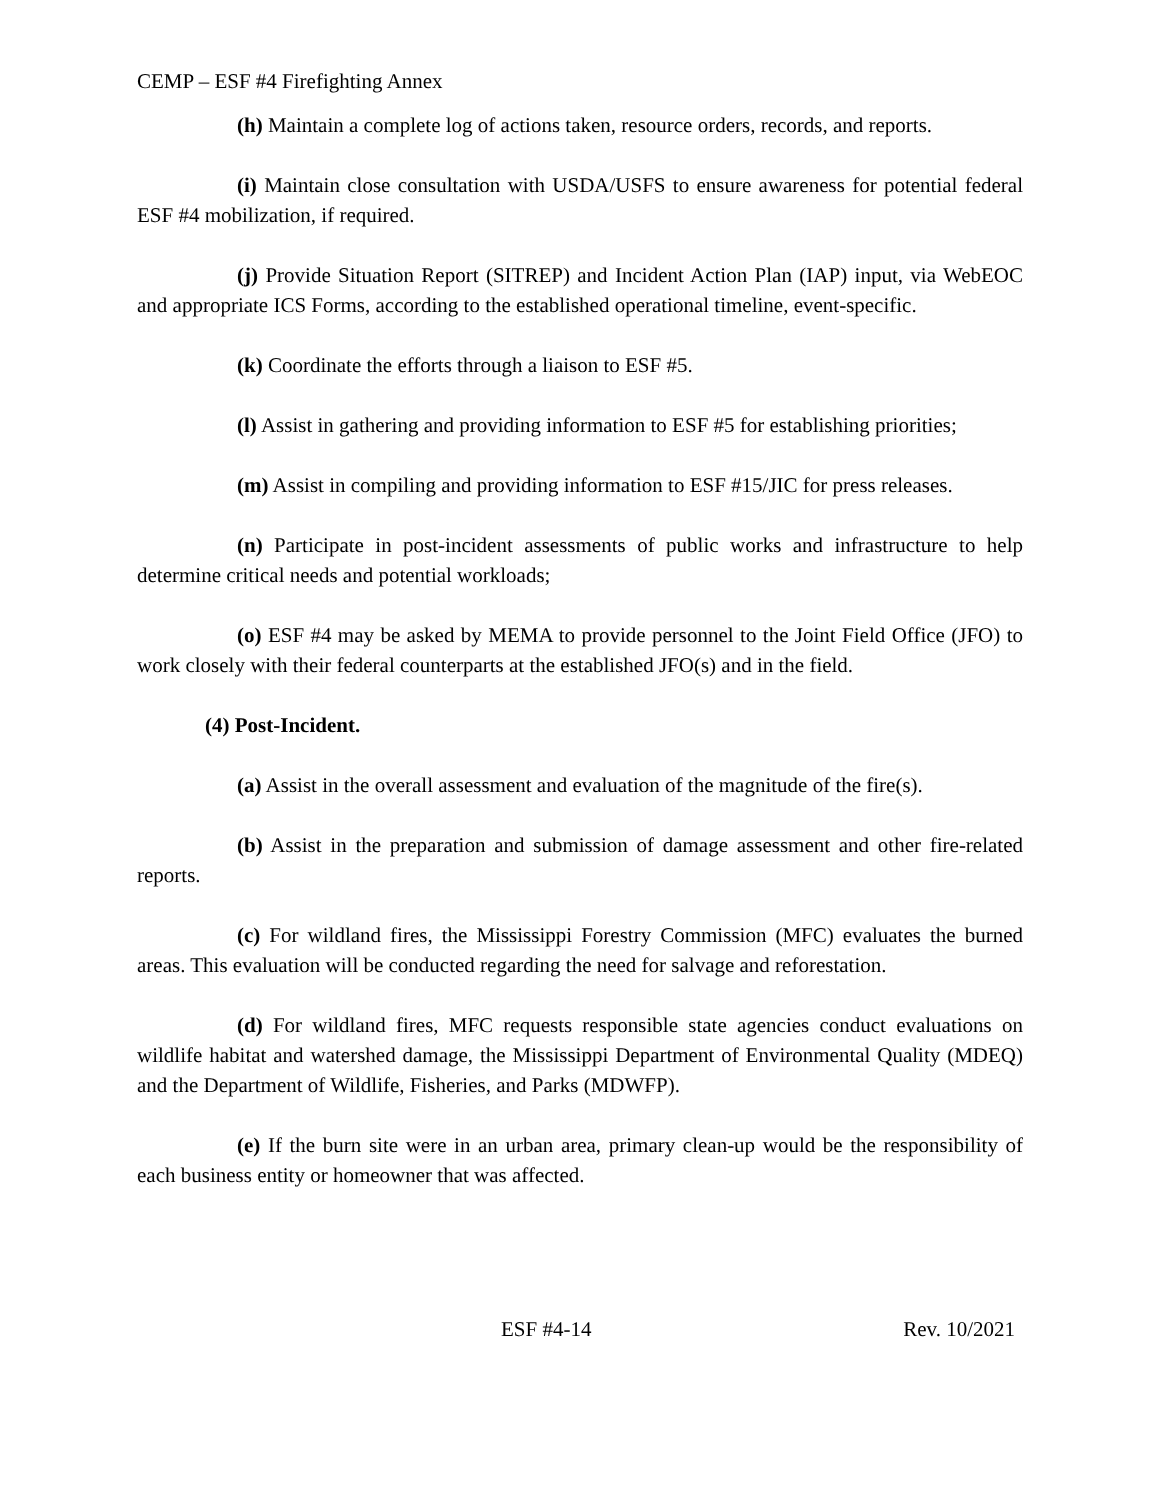CEMP – ESF #4 Firefighting Annex
(h) Maintain a complete log of actions taken, resource orders, records, and reports.
(i) Maintain close consultation with USDA/USFS to ensure awareness for potential federal ESF #4 mobilization, if required.
(j) Provide Situation Report (SITREP) and Incident Action Plan (IAP) input, via WebEOC and appropriate ICS Forms, according to the established operational timeline, event-specific.
(k) Coordinate the efforts through a liaison to ESF #5.
(l) Assist in gathering and providing information to ESF #5 for establishing priorities;
(m) Assist in compiling and providing information to ESF #15/JIC for press releases.
(n) Participate in post-incident assessments of public works and infrastructure to help determine critical needs and potential workloads;
(o) ESF #4 may be asked by MEMA to provide personnel to the Joint Field Office (JFO) to work closely with their federal counterparts at the established JFO(s) and in the field.
(4) Post-Incident.
(a) Assist in the overall assessment and evaluation of the magnitude of the fire(s).
(b) Assist in the preparation and submission of damage assessment and other fire-related reports.
(c) For wildland fires, the Mississippi Forestry Commission (MFC) evaluates the burned areas. This evaluation will be conducted regarding the need for salvage and reforestation.
(d) For wildland fires, MFC requests responsible state agencies conduct evaluations on wildlife habitat and watershed damage, the Mississippi Department of Environmental Quality (MDEQ) and the Department of Wildlife, Fisheries, and Parks (MDWFP).
(e) If the burn site were in an urban area, primary clean-up would be the responsibility of each business entity or homeowner that was affected.
ESF #4-14 Rev. 10/2021